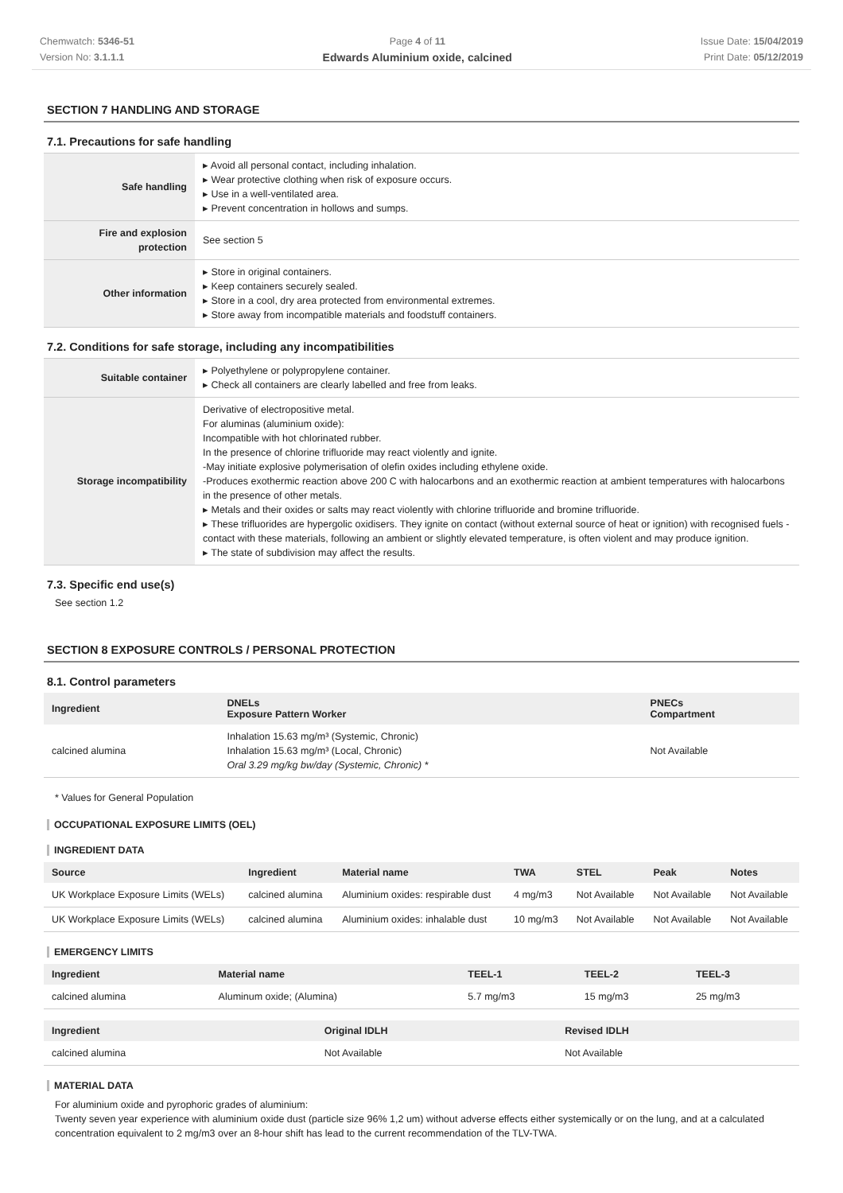Chemwatch: 5346-51
Version No: 3.1.1.1
Page 4 of 11
Edwards Aluminium oxide, calcined
Issue Date: 15/04/2019
Print Date: 05/12/2019
SECTION 7 HANDLING AND STORAGE
7.1. Precautions for safe handling
| Safe handling | ▸ Avoid all personal contact, including inhalation. ▸ Wear protective clothing when risk of exposure occurs. ▸ Use in a well-ventilated area. ▸ Prevent concentration in hollows and sumps. |
| Fire and explosion protection | See section 5 |
| Other information | ▸ Store in original containers. ▸ Keep containers securely sealed. ▸ Store in a cool, dry area protected from environmental extremes. ▸ Store away from incompatible materials and foodstuff containers. |
7.2. Conditions for safe storage, including any incompatibilities
| Suitable container | ▸ Polyethylene or polypropylene container. ▸ Check all containers are clearly labelled and free from leaks. |
| Storage incompatibility | Derivative of electropositive metal. For aluminas (aluminium oxide): Incompatible with hot chlorinated rubber. In the presence of chlorine trifluoride may react violently and ignite. -May initiate explosive polymerisation of olefin oxides including ethylene oxide. -Produces exothermic reaction above 200 C with halocarbons and an exothermic reaction at ambient temperatures with halocarbons in the presence of other metals. ▸ Metals and their oxides or salts may react violently with chlorine trifluoride and bromine trifluoride. ▸ These trifluorides are hypergolic oxidisers. They ignite on contact (without external source of heat or ignition) with recognised fuels - contact with these materials, following an ambient or slightly elevated temperature, is often violent and may produce ignition. ▸ The state of subdivision may affect the results. |
7.3. Specific end use(s)
See section 1.2
SECTION 8 EXPOSURE CONTROLS / PERSONAL PROTECTION
8.1. Control parameters
| Ingredient | DNELs Exposure Pattern Worker | PNECs Compartment |
| --- | --- | --- |
| calcined alumina | Inhalation 15.63 mg/m³ (Systemic, Chronic) Inhalation 15.63 mg/m³ (Local, Chronic) Oral 3.29 mg/kg bw/day (Systemic, Chronic) * | Not Available |
* Values for General Population
OCCUPATIONAL EXPOSURE LIMITS (OEL)
INGREDIENT DATA
| Source | Ingredient | Material name | TWA | STEL | Peak | Notes |
| --- | --- | --- | --- | --- | --- | --- |
| UK Workplace Exposure Limits (WELs) | calcined alumina | Aluminium oxides: respirable dust | 4 mg/m3 | Not Available | Not Available | Not Available |
| UK Workplace Exposure Limits (WELs) | calcined alumina | Aluminium oxides: inhalable dust | 10 mg/m3 | Not Available | Not Available | Not Available |
EMERGENCY LIMITS
| Ingredient | Material name | TEEL-1 | TEEL-2 | TEEL-3 |
| --- | --- | --- | --- | --- |
| calcined alumina | Aluminum oxide; (Alumina) | 5.7 mg/m3 | 15 mg/m3 | 25 mg/m3 |
| Ingredient | Original IDLH | Revised IDLH |
| --- | --- | --- |
| calcined alumina | Not Available | Not Available |
MATERIAL DATA
For aluminium oxide and pyrophoric grades of aluminium:
Twenty seven year experience with aluminium oxide dust (particle size 96% 1,2 um) without adverse effects either systemically or on the lung, and at a calculated concentration equivalent to 2 mg/m3 over an 8-hour shift has lead to the current recommendation of the TLV-TWA.